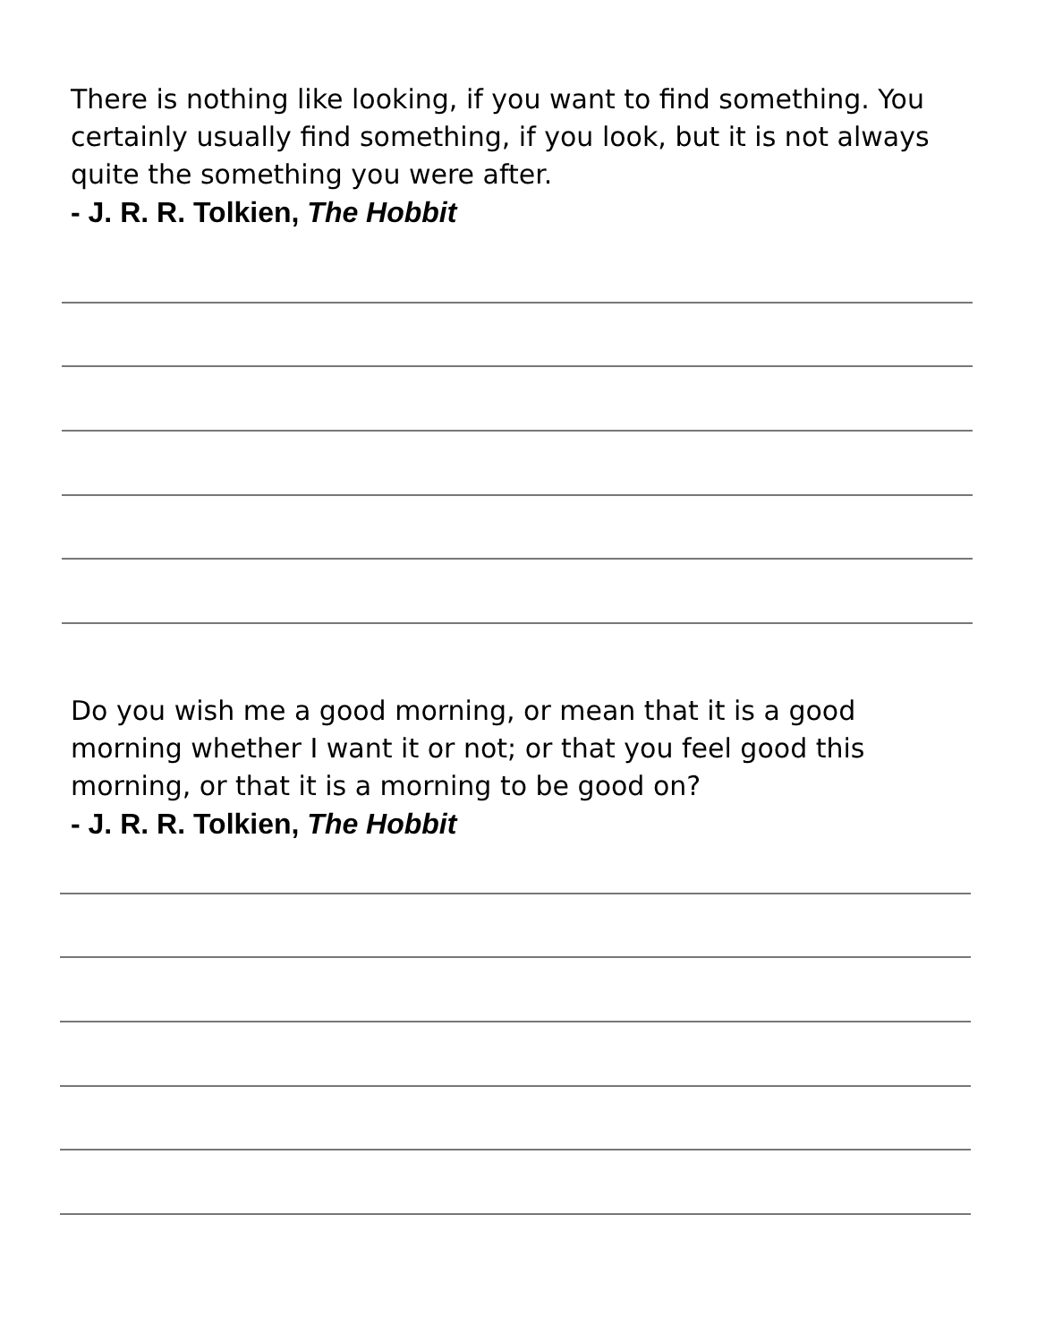There is nothing like looking, if you want to find something. You certainly usually find something, if you look, but it is not always quite the something you were after.
- J. R. R. Tolkien, The Hobbit
Do you wish me a good morning, or mean that it is a good morning whether I want it or not; or that you feel good this morning, or that it is a morning to be good on?
- J. R. R. Tolkien, The Hobbit